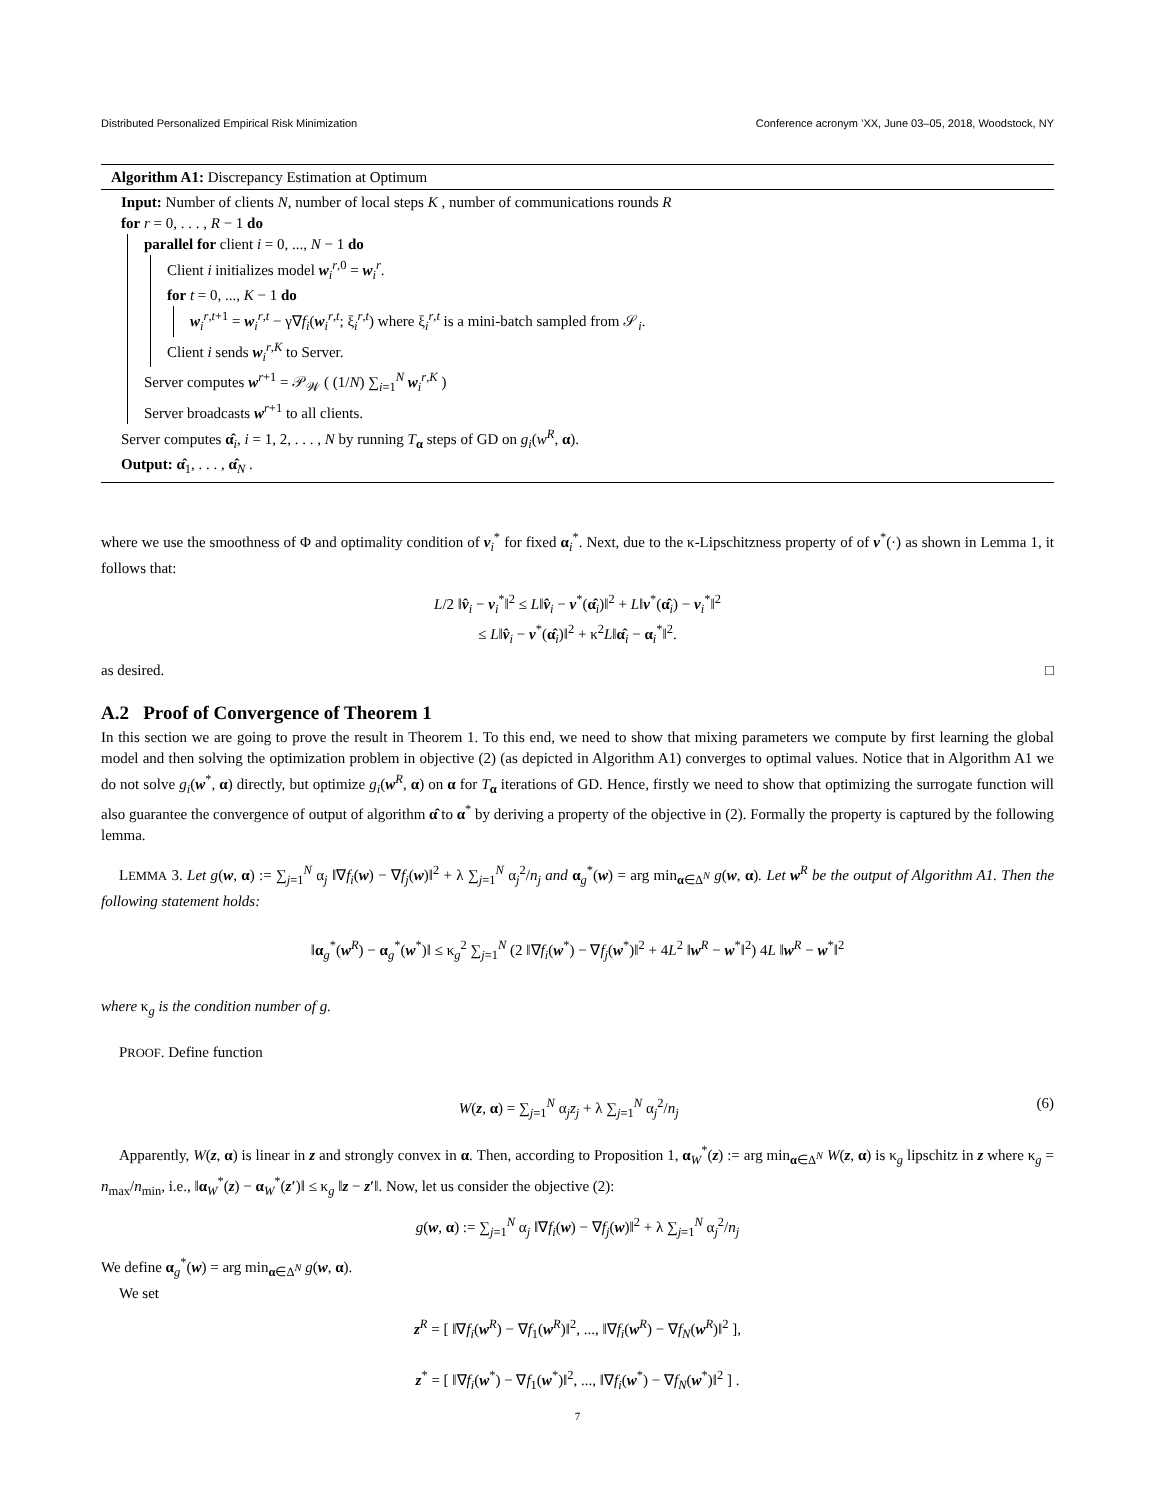Distributed Personalized Empirical Risk Minimization Conference acronym ’XX, June 03–05, 2018, Woodstock, NY
Algorithm A1: Discrepancy Estimation at Optimum
Input: Number of clients N, number of local steps K , number of communications rounds R
for r = 0, . . . , R − 1 do
parallel for client i = 0, ..., N − 1 do
Client i initializes model w<sub>i</sub><sup>r,0</sup> = w<sub>i</sub><sup>r</sup>.
for t = 0, ..., K − 1 do
w<sub>i</sub><sup>r,t+1</sup> = w<sub>i</sub><sup>r,t</sup> − γ∇f<sub>i</sub>(w<sub>i</sub><sup>r,t</sup>; ξ<sub>i</sub><sup>r,t</sup>) where ξ<sub>i</sub><sup>r,t</sup> is a mini-batch sampled from 𝒮<sub>i</sub>.
Client i sends w<sub>i</sub><sup>r,K</sup> to Server.
Server computes w<sup>r+1</sup> = 𝒫<sub>𝒲</sub> ( (1/N) ∑<sub>i=1</sub><sup>N</sup> w<sub>i</sub><sup>r,K</sup> )
Server broadcasts w<sup>r+1</sup> to all clients.
Server computes α̂<sub>i</sub>, i = 1, 2, . . . , N by running T<sub>α</sub> steps of GD on g<sub>i</sub>(w<sup>R</sup>, α).
Output: α̂<sub>1</sub>, . . . , α̂<sub>N</sub> .
where we use the smoothness of Φ and optimality condition of v<sub>i</sub><sup>*</sup> for fixed α<sub>i</sub><sup>*</sup>. Next, due to the κ-Lipschitzness property of of v<sup>*</sup>(·) as shown in Lemma 1, it follows that:
L/2 ‖v̂<sub>i</sub> − v<sub>i</sub><sup>*</sup>‖<sup>2</sup> ≤ L‖v̂<sub>i</sub> − v<sup>*</sup>(α̂<sub>i</sub>)‖<sup>2</sup> + L‖v<sup>*</sup>(α̂<sub>i</sub>) − v<sub>i</sub><sup>*</sup>‖<sup>2</sup>
≤ L‖v̂<sub>i</sub> − v<sup>*</sup>(α̂<sub>i</sub>)‖<sup>2</sup> + κ<sup>2</sup>L‖α̂<sub>i</sub> − α<sub>i</sub><sup>*</sup>‖<sup>2</sup>.
as desired. □
A.2 Proof of Convergence of Theorem 1
In this section we are going to prove the result in Theorem 1. To this end, we need to show that mixing parameters we compute by first learning the global model and then solving the optimization problem in objective (2) (as depicted in Algorithm A1) converges to optimal values. Notice that in Algorithm A1 we do not solve g<sub>i</sub>(w<sup>*</sup>, α) directly, but optimize g<sub>i</sub>(w<sup>R</sup>, α) on α for T<sub>α</sub> iterations of GD. Hence, firstly we need to show that optimizing the surrogate function will also guarantee the convergence of output of algorithm α̂ to α<sup>*</sup> by deriving a property of the objective in (2). Formally the property is captured by the following lemma.
LEMMA 3. Let g(w, α) := ∑<sub>j=1</sub><sup>N</sup> α<sub>j</sub> ‖∇f<sub>i</sub>(w) − ∇f<sub>j</sub>(w)‖<sup>2</sup> + λ ∑<sub>j=1</sub><sup>N</sup> α<sub>j</sub><sup>2</sup>/n<sub>j</sub> and α<sub>g</sub><sup>*</sup>(w) = arg min<sub>α∈Δ<sup>N</sup></sub> g(w, α). Let w<sup>R</sup> be the output of Algorithm A1. Then the following statement holds:
‖α<sub>g</sub><sup>*</sup>(w<sup>R</sup>) − α<sub>g</sub><sup>*</sup>(w<sup>*</sup>)‖ ≤ κ<sub>g</sub><sup>2</sup> ∑<sub>j=1</sub><sup>N</sup> (2 ‖∇f<sub>i</sub>(w<sup>*</sup>) − ∇f<sub>j</sub>(w<sup>*</sup>)‖<sup>2</sup> + 4L<sup>2</sup> ‖w<sup>R</sup> − w<sup>*</sup>‖<sup>2</sup>) 4L ‖w<sup>R</sup> − w<sup>*</sup>‖<sup>2</sup>
where κ<sub>g</sub> is the condition number of g.
PROOF. Define function
W(z, α) = ∑<sub>j=1</sub><sup>N</sup> α<sub>j</sub>z<sub>j</sub> + λ ∑<sub>j=1</sub><sup>N</sup> α<sub>j</sub><sup>2</sup>/n<sub>j</sub> (6)
Apparently, W(z, α) is linear in z and strongly convex in α. Then, according to Proposition 1, α<sub>W</sub><sup>*</sup>(z) := arg min<sub>α∈Δ<sup>N</sup></sub> W(z, α) is κ<sub>g</sub> lipschitz in z where κ<sub>g</sub> = n<sub>max</sub>/n<sub>min</sub>, i.e., ‖α<sub>W</sub><sup>*</sup>(z) − α<sub>W</sub><sup>*</sup>(z′)‖ ≤ κ<sub>g</sub> ‖z − z′‖. Now, let us consider the objective (2):
g(w, α) := ∑<sub>j=1</sub><sup>N</sup> α<sub>j</sub> ‖∇f<sub>i</sub>(w) − ∇f<sub>j</sub>(w)‖<sup>2</sup> + λ ∑<sub>j=1</sub><sup>N</sup> α<sub>j</sub><sup>2</sup>/n<sub>j</sub>
We define α<sub>g</sub><sup>*</sup>(w) = arg min<sub>α∈Δ<sup>N</sup></sub> g(w, α).
We set
z<sup>R</sup> = [ ‖∇f<sub>i</sub>(w<sup>R</sup>) − ∇f<sub>1</sub>(w<sup>R</sup>)‖<sup>2</sup>, ..., ‖∇f<sub>i</sub>(w<sup>R</sup>) − ∇f<sub>N</sub>(w<sup>R</sup>)‖<sup>2</sup> ],
z<sup>*</sup> = [ ‖∇f<sub>i</sub>(w<sup>*</sup>) − ∇f<sub>1</sub>(w<sup>*</sup>)‖<sup>2</sup>, ..., ‖∇f<sub>i</sub>(w<sup>*</sup>) − ∇f<sub>N</sub>(w<sup>*</sup>)‖<sup>2</sup> ] .
7